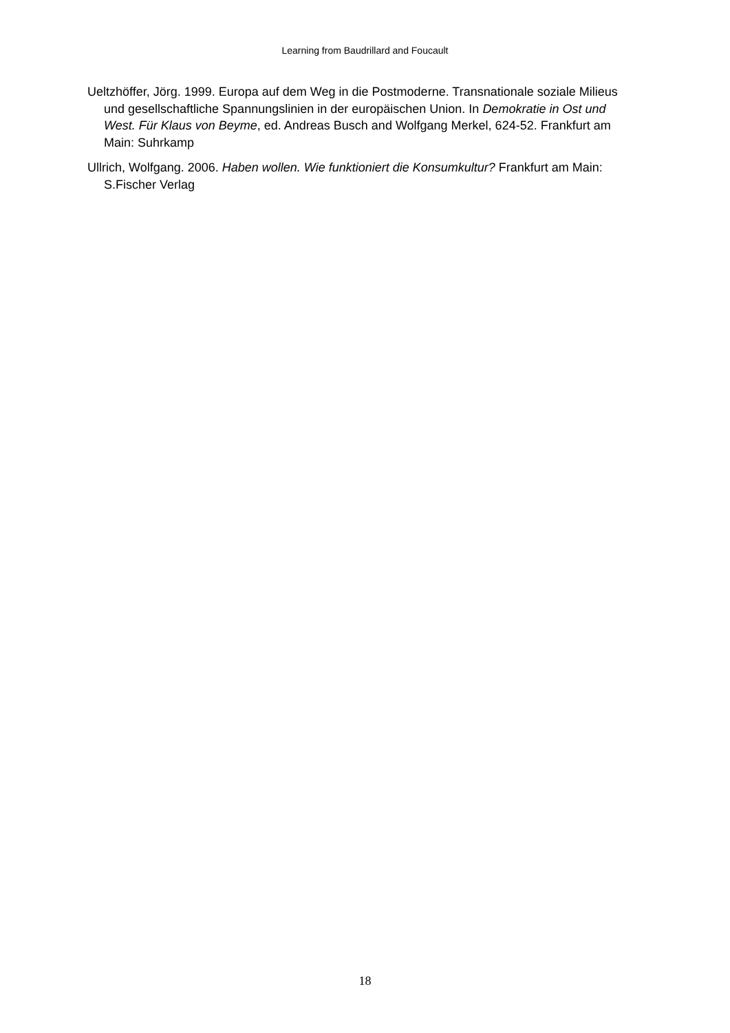Learning from Baudrillard and Foucault
Ueltzhöffer, Jörg. 1999. Europa auf dem Weg in die Postmoderne. Transnationale soziale Milieus und gesellschaftliche Spannungslinien in der europäischen Union. In Demokratie in Ost und West. Für Klaus von Beyme, ed. Andreas Busch and Wolfgang Merkel, 624-52. Frankfurt am Main: Suhrkamp
Ullrich, Wolfgang. 2006. Haben wollen. Wie funktioniert die Konsumkultur? Frankfurt am Main: S.Fischer Verlag
18